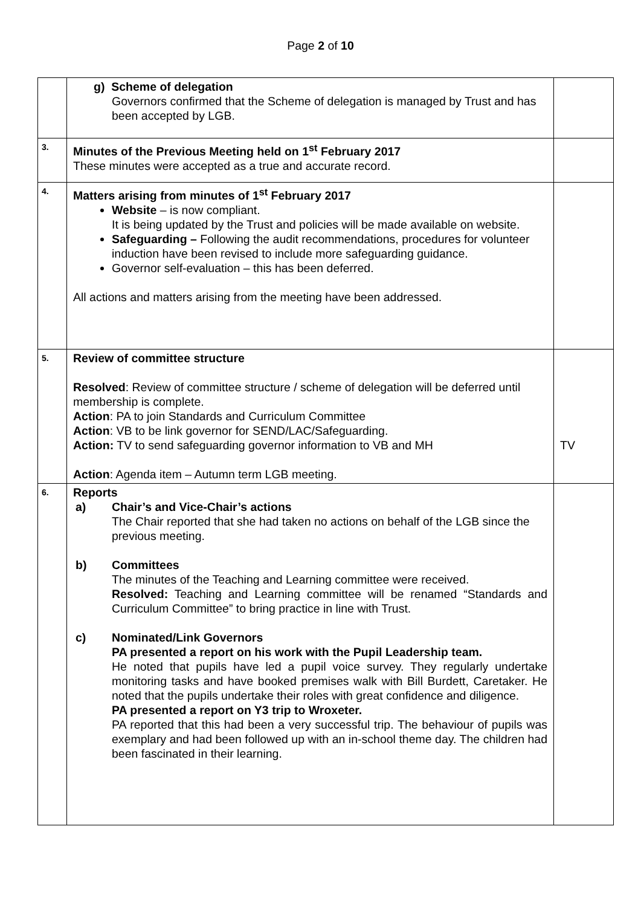Page 2 of 10
| | g) Scheme of delegation Governors confirmed that the Scheme of delegation is managed by Trust and has been accepted by LGB. | |
| 3. | Minutes of the Previous Meeting held on 1<sup>st</sup> February 2017 These minutes were accepted as a true and accurate record. | |
| 4. | Matters arising from minutes of 1<sup>st</sup> February 2017 Website – is now compliant. It is being updated by the Trust and policies will be made available on website. Safeguarding – Following the audit recommendations, procedures for volunteer induction have been revised to include more safeguarding guidance. Governor self-evaluation – this has been deferred. All actions and matters arising from the meeting have been addressed. | |
| 5. | Review of committee structure Resolved : Review of committee structure / scheme of delegation will be deferred until membership is complete. Action : PA to join Standards and Curriculum Committee Action : VB to be link governor for SEND/LAC/Safeguarding. Action: TV to send safeguarding governor information to VB and MH Action : Agenda item – Autumn term LGB meeting. | TV |
| 6. | Reports a) Chair’s and Vice-Chair’s actions The Chair reported that she had taken no actions on behalf of the LGB since the previous meeting. b) Committees The minutes of the Teaching and Learning committee were received. Resolved: Teaching and Learning committee will be renamed “Standards and Curriculum Committee” to bring practice in line with Trust. c) Nominated/Link Governors PA presented a report on his work with the Pupil Leadership team. He noted that pupils have led a pupil voice survey. They regularly undertake monitoring tasks and have booked premises walk with Bill Burdett, Caretaker. He noted that the pupils undertake their roles with great confidence and diligence. PA presented a report on Y3 trip to Wroxeter. PA reported that this had been a very successful trip. The behaviour of pupils was exemplary and had been followed up with an in-school theme day. The children had been fascinated in their learning. | |